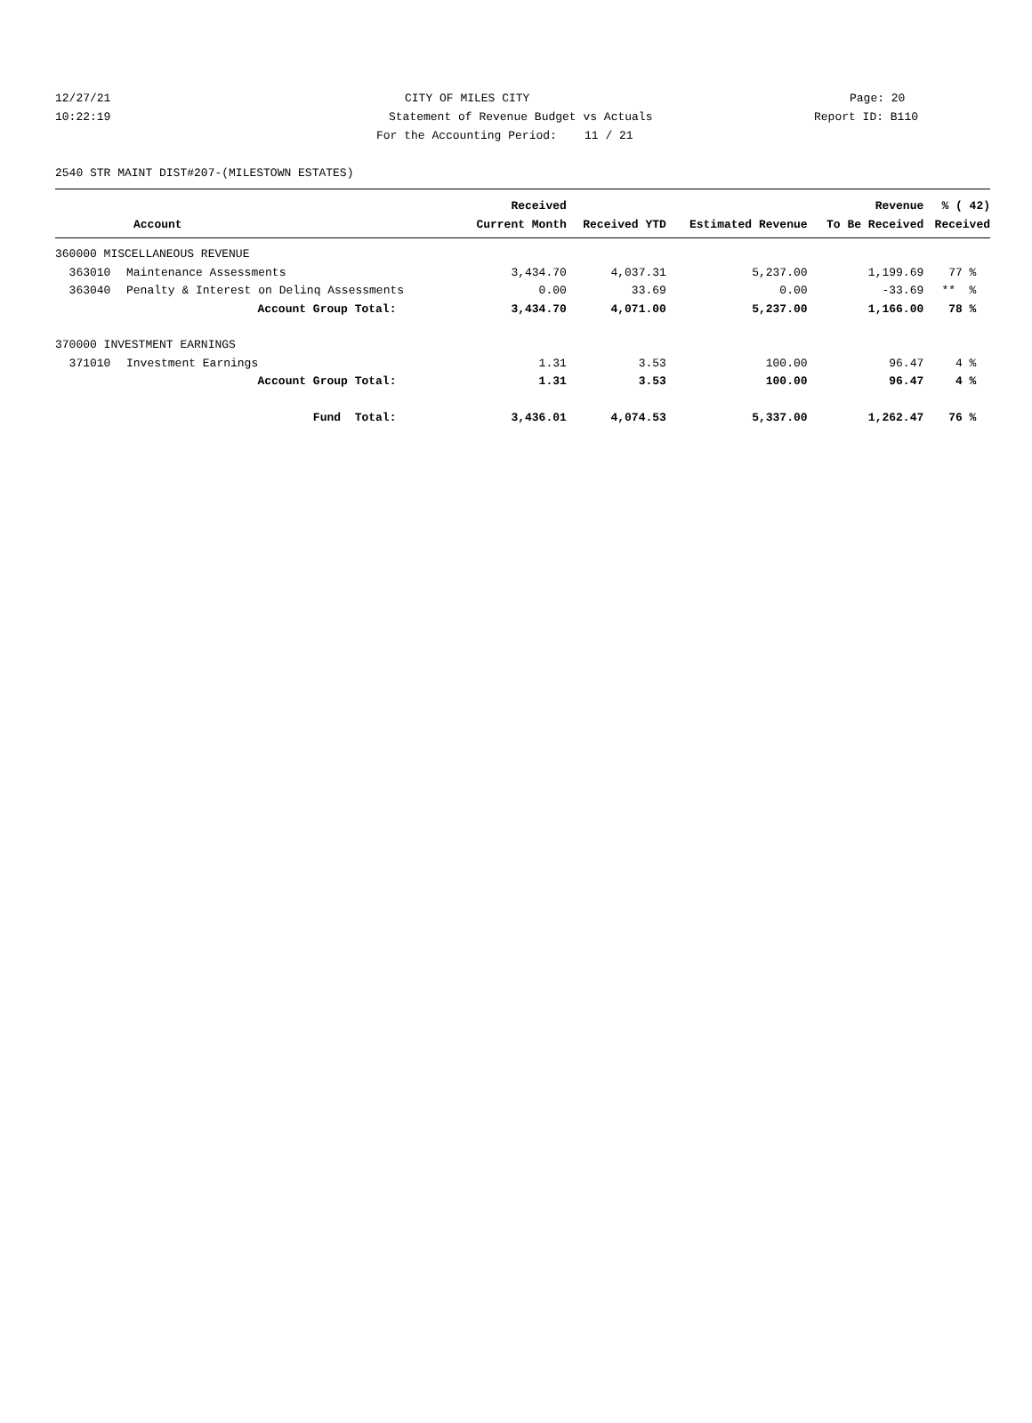12/27/21
CITY OF MILES CITY
Page: 20
10:22:19
Statement of Revenue Budget vs Actuals
Report ID: B110
For the Accounting Period: 11 / 21
2540 STR MAINT DIST#207-(MILESTOWN ESTATES)
| | | Received | | | Revenue | % ( 42) |
| --- | --- | --- | --- | --- | --- | --- |
| Account | | Current Month | Received YTD | Estimated Revenue | To Be Received | Received |
| 360000 MISCELLANEOUS REVENUE | | | | | | |
| 363010 | Maintenance Assessments | 3,434.70 | 4,037.31 | 5,237.00 | 1,199.69 | 77 % |
| 363040 | Penalty & Interest on Delinq Assessments | 0.00 | 33.69 | 0.00 | -33.69 | ** % |
| | Account Group Total: | 3,434.70 | 4,071.00 | 5,237.00 | 1,166.00 | 78 % |
| 370000 INVESTMENT EARNINGS | | | | | | |
| 371010 | Investment Earnings | 1.31 | 3.53 | 100.00 | 96.47 | 4 % |
| | Account Group Total: | 1.31 | 3.53 | 100.00 | 96.47 | 4 % |
| | Fund Total: | 3,436.01 | 4,074.53 | 5,337.00 | 1,262.47 | 76 % |